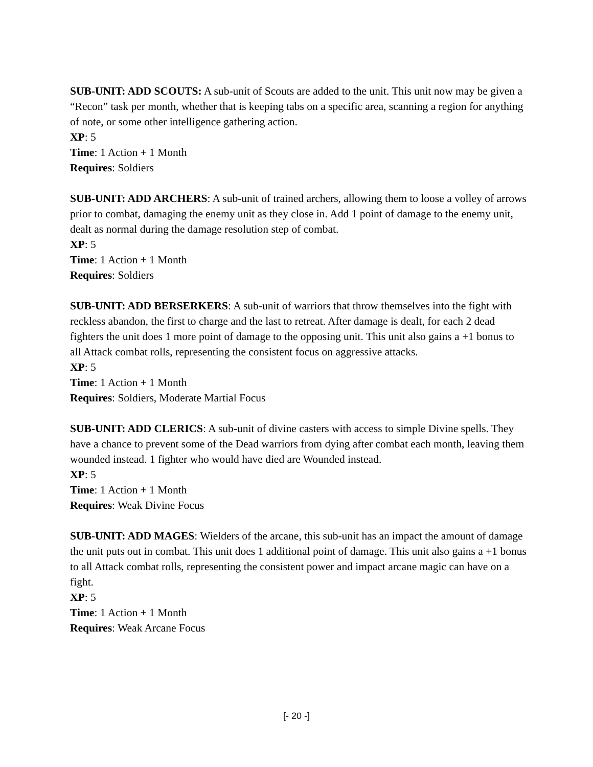SUB-UNIT: ADD SCOUTS: A sub-unit of Scouts are added to the unit. This unit now may be given a “Recon” task per month, whether that is keeping tabs on a specific area, scanning a region for anything of note, or some other intelligence gathering action.
XP: 5
Time: 1 Action + 1 Month
Requires: Soldiers
SUB-UNIT: ADD ARCHERS: A sub-unit of trained archers, allowing them to loose a volley of arrows prior to combat, damaging the enemy unit as they close in. Add 1 point of damage to the enemy unit, dealt as normal during the damage resolution step of combat.
XP: 5
Time: 1 Action + 1 Month
Requires: Soldiers
SUB-UNIT: ADD BERSERKERS: A sub-unit of warriors that throw themselves into the fight with reckless abandon, the first to charge and the last to retreat. After damage is dealt, for each 2 dead fighters the unit does 1 more point of damage to the opposing unit. This unit also gains a +1 bonus to all Attack combat rolls, representing the consistent focus on aggressive attacks.
XP: 5
Time: 1 Action + 1 Month
Requires: Soldiers, Moderate Martial Focus
SUB-UNIT: ADD CLERICS: A sub-unit of divine casters with access to simple Divine spells. They have a chance to prevent some of the Dead warriors from dying after combat each month, leaving them wounded instead. 1 fighter who would have died are Wounded instead.
XP: 5
Time: 1 Action + 1 Month
Requires: Weak Divine Focus
SUB-UNIT: ADD MAGES: Wielders of the arcane, this sub-unit has an impact the amount of damage the unit puts out in combat. This unit does 1 additional point of damage. This unit also gains a +1 bonus to all Attack combat rolls, representing the consistent power and impact arcane magic can have on a fight.
XP: 5
Time: 1 Action + 1 Month
Requires: Weak Arcane Focus
[- 20 -]